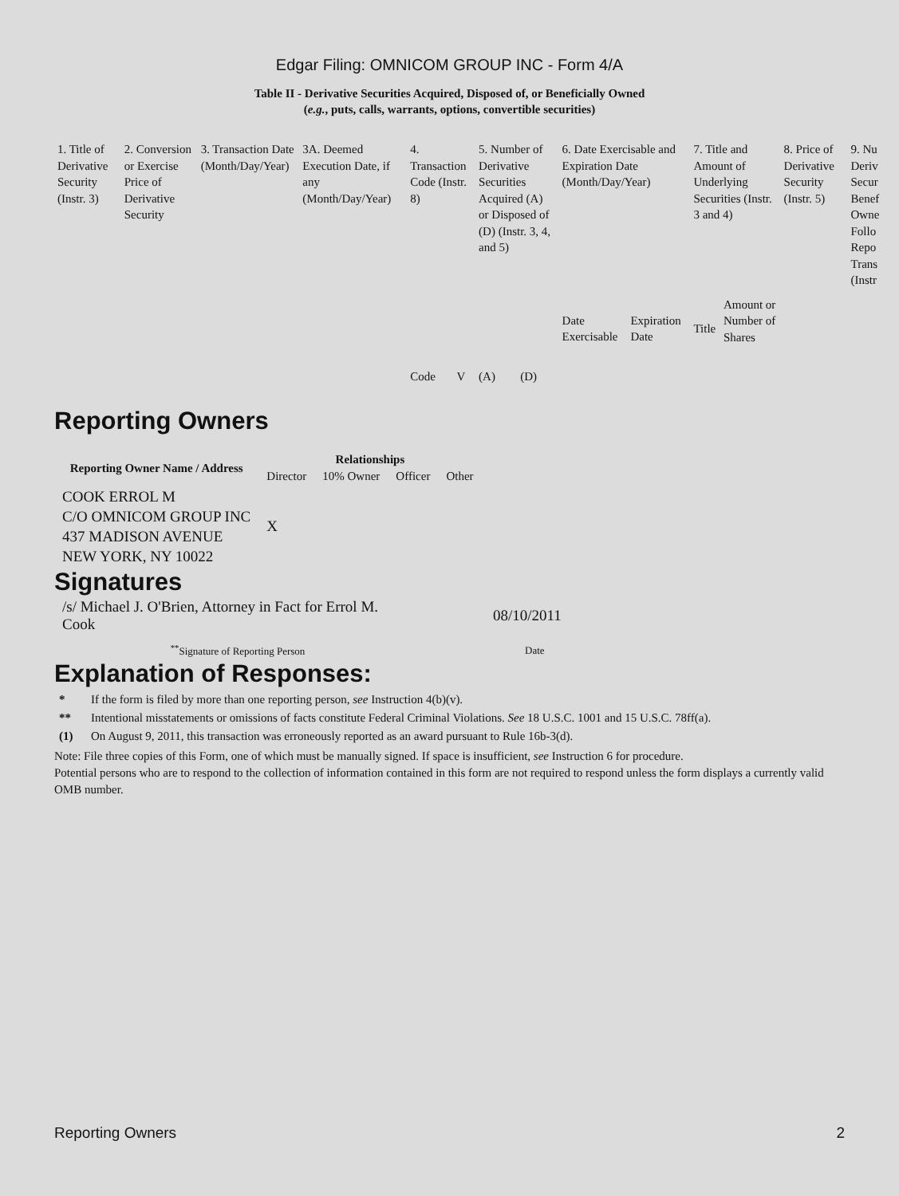Edgar Filing: OMNICOM GROUP INC - Form 4/A
Table II - Derivative Securities Acquired, Disposed of, or Beneficially Owned
(e.g., puts, calls, warrants, options, convertible securities)
| 1. Title of Derivative Security (Instr. 3) | 2. Conversion or Exercise Price of Derivative Security | 3. Transaction Date (Month/Day/Year) | 3A. Deemed Execution Date, if any (Month/Day/Year) | 4. Transaction Code (Instr. 8) | | 5. Number of Derivative Securities Acquired (A) or Disposed of (D) (Instr. 3, 4, and 5) | | 6. Date Exercisable and Expiration Date (Month/Day/Year) | | 7. Title and Amount of Underlying Securities (Instr. 3 and 4) | | 8. Price of Derivative Security (Instr. 5) | 9. Nu Deriv Secur Benef Owne Follo Repo Trans (Instr |
| | | | | Code | V | (A) | (D) | Date Exercisable | Expiration Date | Title | Amount or Number of Shares | | |
Reporting Owners
| Reporting Owner Name / Address | Relationships | | | |
| --- | --- | --- | --- | --- |
| | Director | 10% Owner | Officer | Other |
| COOK ERROL M C/O OMNICOM GROUP INC 437 MADISON AVENUE NEW YORK, NY 10022 | X | | | |
Signatures
| /s/ Michael J. O'Brien, Attorney in Fact for Errol M. Cook | 08/10/2011 |
| <sup>**</sup> Signature of Reporting Person | Date |
Explanation of Responses:
* If the form is filed by more than one reporting person, see Instruction 4(b)(v).
** Intentional misstatements or omissions of facts constitute Federal Criminal Violations. See 18 U.S.C. 1001 and 15 U.S.C. 78ff(a).
(1) On August 9, 2011, this transaction was erroneously reported as an award pursuant to Rule 16b-3(d).
Note: File three copies of this Form, one of which must be manually signed. If space is insufficient, see Instruction 6 for procedure.
Potential persons who are to respond to the collection of information contained in this form are not required to respond unless the form displays a currently valid OMB number.
Reporting Owners 2